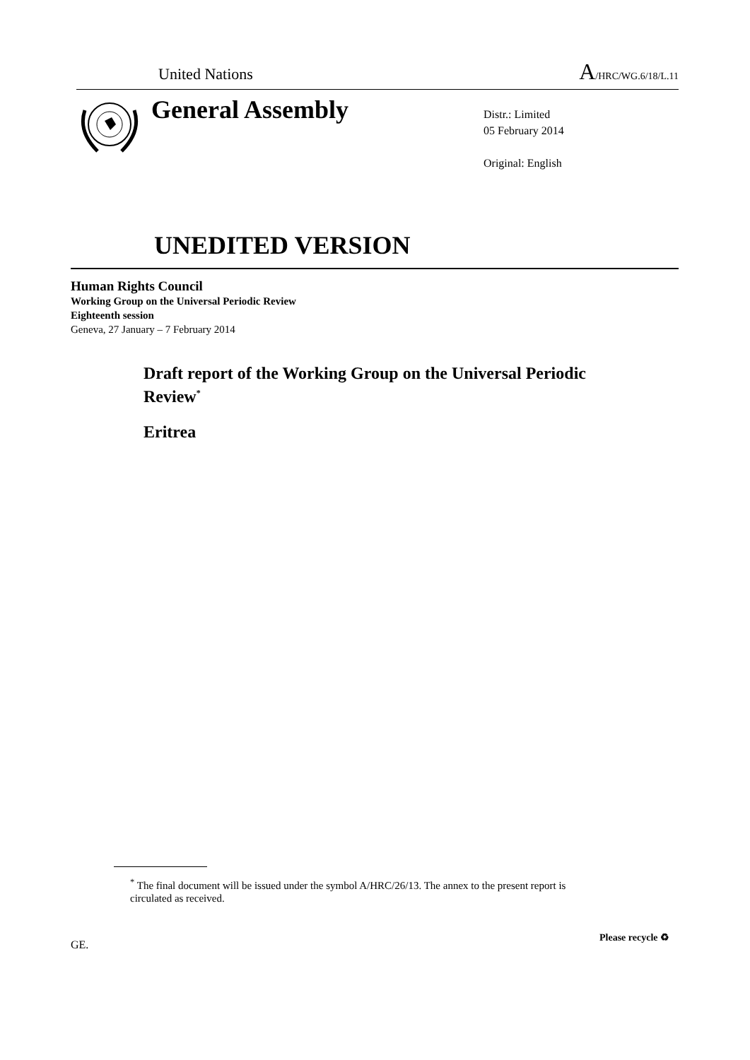United Nations A/HRC/WG.6/18/L.11
General Assembly
Distr.: Limited
05 February 2014
Original: English
UNEDITED VERSION
Human Rights Council
Working Group on the Universal Periodic Review
Eighteenth session
Geneva, 27 January – 7 February 2014
Draft report of the Working Group on the Universal Periodic Review<sup>*</sup>
Eritrea
<sup>*</sup> The final document will be issued under the symbol A/HRC/26/13. The annex to the present report is circulated as received.
GE.
Please recycle ♻